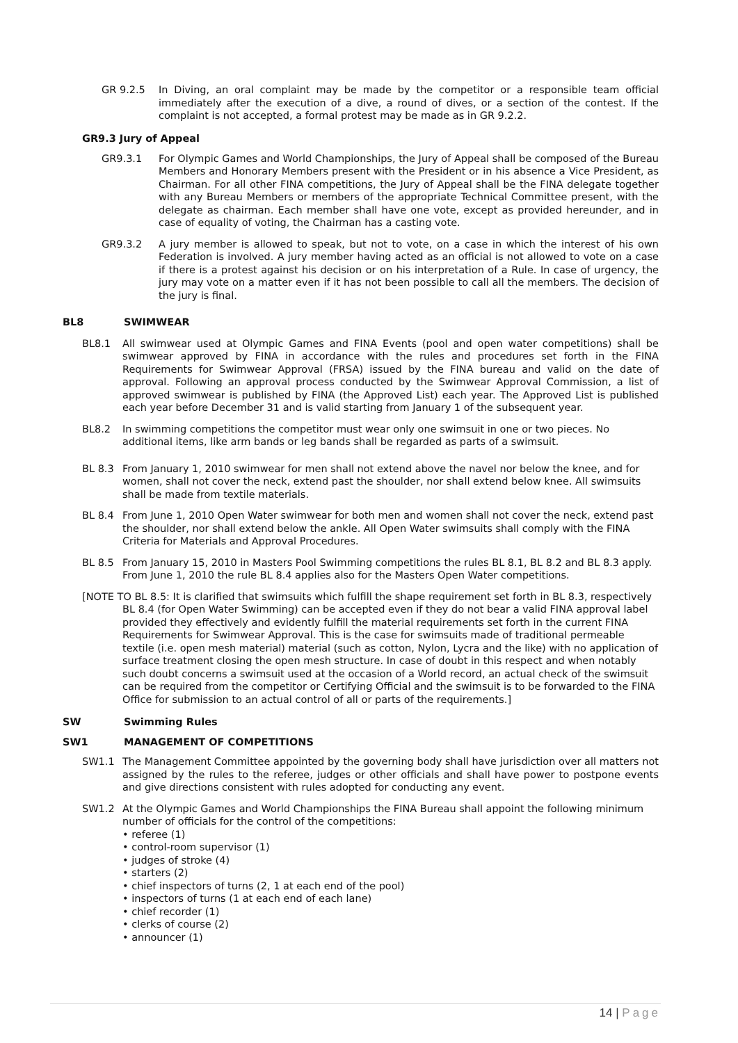GR 9.2.5 In Diving, an oral complaint may be made by the competitor or a responsible team official immediately after the execution of a dive, a round of dives, or a section of the contest. If the complaint is not accepted, a formal protest may be made as in GR 9.2.2.
GR9.3 Jury of Appeal
GR9.3.1 For Olympic Games and World Championships, the Jury of Appeal shall be composed of the Bureau Members and Honorary Members present with the President or in his absence a Vice President, as Chairman. For all other FINA competitions, the Jury of Appeal shall be the FINA delegate together with any Bureau Members or members of the appropriate Technical Committee present, with the delegate as chairman. Each member shall have one vote, except as provided hereunder, and in case of equality of voting, the Chairman has a casting vote.
GR9.3.2 A jury member is allowed to speak, but not to vote, on a case in which the interest of his own Federation is involved. A jury member having acted as an official is not allowed to vote on a case if there is a protest against his decision or on his interpretation of a Rule. In case of urgency, the jury may vote on a matter even if it has not been possible to call all the members. The decision of the jury is final.
BL8 SWIMWEAR
BL8.1 All swimwear used at Olympic Games and FINA Events (pool and open water competitions) shall be swimwear approved by FINA in accordance with the rules and procedures set forth in the FINA Requirements for Swimwear Approval (FRSA) issued by the FINA bureau and valid on the date of approval. Following an approval process conducted by the Swimwear Approval Commission, a list of approved swimwear is published by FINA (the Approved List) each year. The Approved List is published each year before December 31 and is valid starting from January 1 of the subsequent year.
BL8.2 In swimming competitions the competitor must wear only one swimsuit in one or two pieces. No additional items, like arm bands or leg bands shall be regarded as parts of a swimsuit.
BL 8.3 From January 1, 2010 swimwear for men shall not extend above the navel nor below the knee, and for women, shall not cover the neck, extend past the shoulder, nor shall extend below knee. All swimsuits shall be made from textile materials.
BL 8.4 From June 1, 2010 Open Water swimwear for both men and women shall not cover the neck, extend past the shoulder, nor shall extend below the ankle. All Open Water swimsuits shall comply with the FINA Criteria for Materials and Approval Procedures.
BL 8.5 From January 15, 2010 in Masters Pool Swimming competitions the rules BL 8.1, BL 8.2 and BL 8.3 apply. From June 1, 2010 the rule BL 8.4 applies also for the Masters Open Water competitions.
[NOTE TO BL 8.5: It is clarified that swimsuits which fulfill the shape requirement set forth in BL 8.3, respectively BL 8.4 (for Open Water Swimming) can be accepted even if they do not bear a valid FINA approval label provided they effectively and evidently fulfill the material requirements set forth in the current FINA Requirements for Swimwear Approval. This is the case for swimsuits made of traditional permeable textile (i.e. open mesh material) material (such as cotton, Nylon, Lycra and the like) with no application of surface treatment closing the open mesh structure. In case of doubt in this respect and when notably such doubt concerns a swimsuit used at the occasion of a World record, an actual check of the swimsuit can be required from the competitor or Certifying Official and the swimsuit is to be forwarded to the FINA Office for submission to an actual control of all or parts of the requirements.]
SW Swimming Rules
SW1 MANAGEMENT OF COMPETITIONS
SW1.1 The Management Committee appointed by the governing body shall have jurisdiction over all matters not assigned by the rules to the referee, judges or other officials and shall have power to postpone events and give directions consistent with rules adopted for conducting any event.
SW1.2 At the Olympic Games and World Championships the FINA Bureau shall appoint the following minimum number of officials for the control of the competitions:
• referee (1)
• control-room supervisor (1)
• judges of stroke (4)
• starters (2)
• chief inspectors of turns (2, 1 at each end of the pool)
• inspectors of turns (1 at each end of each lane)
• chief recorder (1)
• clerks of course (2)
• announcer (1)
14 | Page